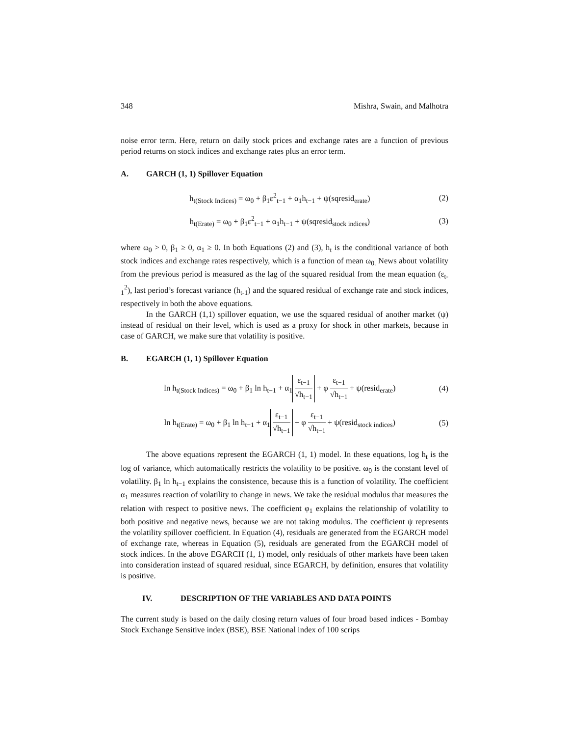348 Mishra, Swain, and Malhotra
noise error term. Here, return on daily stock prices and exchange rates are a function of previous period returns on stock indices and exchange rates plus an error term.
A. GARCH (1, 1) Spillover Equation
h<sub>t(Stock Indices)</sub> = ω<sub>0</sub> + β<sub>1</sub>ε<sup>2</sup><sub>t−1</sub> + α<sub>1</sub>h<sub>t−1</sub> + ψ(sqresid<sub>erate</sub>)
(2)
h<sub>t(Erate)</sub> = ω<sub>0</sub> + β<sub>1</sub>ε<sup>2</sup><sub>t−1</sub> + α<sub>1</sub>h<sub>t−1</sub> + ψ(sqresid<sub>stock indices</sub>)
(3)
where ω<sub>0</sub> > 0, β<sub>1</sub> ≥ 0, α<sub>1</sub> ≥ 0. In both Equations (2) and (3), h<sub>t</sub> is the conditional variance of both stock indices and exchange rates respectively, which is a function of mean ω<sub>0.</sub> News about volatility from the previous period is measured as the lag of the squared residual from the mean equation (ε<sub>t-1</sub><sup>2</sup>), last period’s forecast variance (h<sub>t-1</sub>) and the squared residual of exchange rate and stock indices, respectively in both the above equations.
In the GARCH (1,1) spillover equation, we use the squared residual of another market (ψ) instead of residual on their level, which is used as a proxy for shock in other markets, because in case of GARCH, we make sure that volatility is positive.
B. EGARCH (1, 1) Spillover Equation
ln h<sub>t(Stock Indices)</sub> = ω<sub>0</sub> + β<sub>1</sub> ln h<sub>t−1</sub> + α<sub>1</sub> ε<sub>t−1</sub> √h<sub>t−1</sub> + φ ε<sub>t−1</sub> √h<sub>t−1</sub> + ψ(resid<sub>erate</sub>)
(4)
ln h<sub>t(Erate)</sub> = ω<sub>0</sub> + β<sub>1</sub> ln h<sub>t−1</sub> + α<sub>1</sub> ε<sub>t−1</sub> √h<sub>t−1</sub> + φ ε<sub>t−1</sub> √h<sub>t−1</sub> + ψ(resid<sub>stock indices</sub>)
(5)
The above equations represent the EGARCH (1, 1) model. In these equations, log h<sub>t</sub> is the log of variance, which automatically restricts the volatility to be positive. ω<sub>0</sub> is the constant level of volatility. β<sub>1</sub> ln h<sub>t−1</sub> explains the consistence, because this is a function of volatility. The coefficient α<sub>1</sub> measures reaction of volatility to change in news. We take the residual modulus that measures the relation with respect to positive news. The coefficient φ<sub>1</sub> explains the relationship of volatility to both positive and negative news, because we are not taking modulus. The coefficient ψ represents the volatility spillover coefficient. In Equation (4), residuals are generated from the EGARCH model of exchange rate, whereas in Equation (5), residuals are generated from the EGARCH model of stock indices. In the above EGARCH (1, 1) model, only residuals of other markets have been taken into consideration instead of squared residual, since EGARCH, by definition, ensures that volatility is positive.
IV. DESCRIPTION OF THE VARIABLES AND DATA POINTS
The current study is based on the daily closing return values of four broad based indices - Bombay Stock Exchange Sensitive index (BSE), BSE National index of 100 scrips